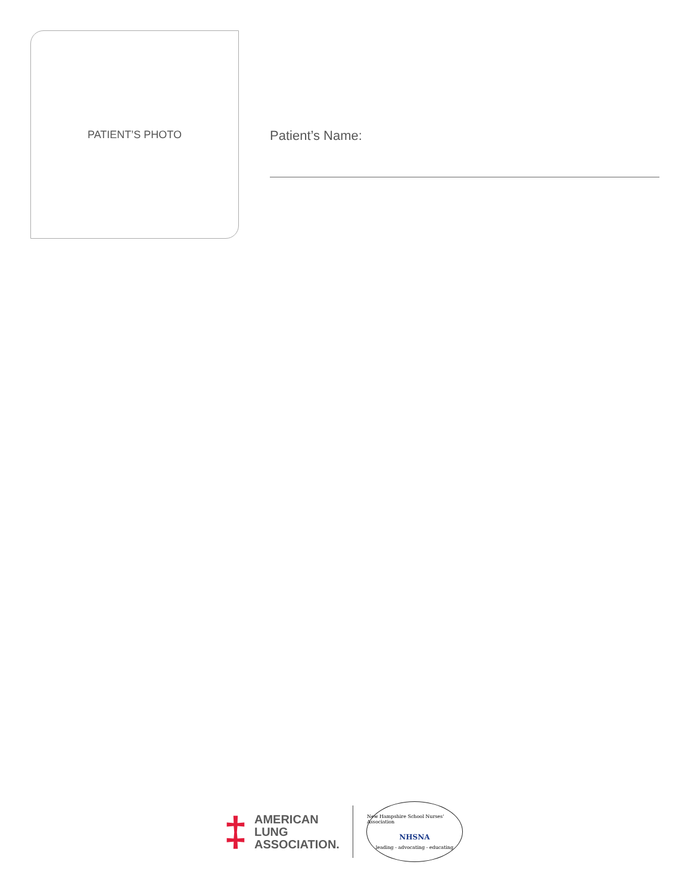PATIENT’S PHOTO
Patient’s Name:
‡
AMERICAN
LUNG
ASSOCIATION.
New Hampshire School Nurses' Association
NHSNA
leading - advocating - educating